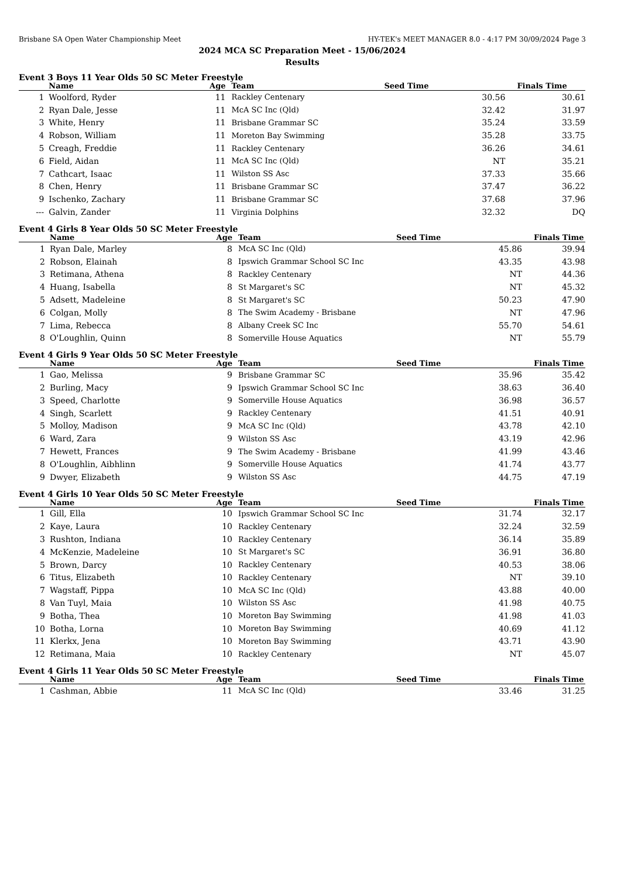Brisbane SA Open Water Championship Meet HY-TEK's MEET MANAGER 8.0 - 4:17 PM 30/09/2024 Page 3
2024 MCA SC Preparation Meet - 15/06/2024
Results
Event 3 Boys 11 Year Olds 50 SC Meter Freestyle
| | Name | Age | Team | Seed Time | | Finals Time |
| --- | --- | --- | --- | --- | --- | --- |
| 1 | Woolford, Ryder | 11 | Rackley Centenary | | 30.56 | 30.61 |
| 2 | Ryan Dale, Jesse | 11 | McA SC Inc (Qld) | | 32.42 | 31.97 |
| 3 | White, Henry | 11 | Brisbane Grammar SC | | 35.24 | 33.59 |
| 4 | Robson, William | 11 | Moreton Bay Swimming | | 35.28 | 33.75 |
| 5 | Creagh, Freddie | 11 | Rackley Centenary | | 36.26 | 34.61 |
| 6 | Field, Aidan | 11 | McA SC Inc (Qld) | | NT | 35.21 |
| 7 | Cathcart, Isaac | 11 | Wilston SS Asc | | 37.33 | 35.66 |
| 8 | Chen, Henry | 11 | Brisbane Grammar SC | | 37.47 | 36.22 |
| 9 | Ischenko, Zachary | 11 | Brisbane Grammar SC | | 37.68 | 37.96 |
| --- | Galvin, Zander | 11 | Virginia Dolphins | | 32.32 | DQ |
Event 4 Girls 8 Year Olds 50 SC Meter Freestyle
| | Name | Age | Team | Seed Time | | Finals Time |
| --- | --- | --- | --- | --- | --- | --- |
| 1 | Ryan Dale, Marley | 8 | McA SC Inc (Qld) | | 45.86 | 39.94 |
| 2 | Robson, Elainah | 8 | Ipswich Grammar School SC Inc | | 43.35 | 43.98 |
| 3 | Retimana, Athena | 8 | Rackley Centenary | | NT | 44.36 |
| 4 | Huang, Isabella | 8 | St Margaret's SC | | NT | 45.32 |
| 5 | Adsett, Madeleine | 8 | St Margaret's SC | | 50.23 | 47.90 |
| 6 | Colgan, Molly | 8 | The Swim Academy - Brisbane | | NT | 47.96 |
| 7 | Lima, Rebecca | 8 | Albany Creek SC Inc | | 55.70 | 54.61 |
| 8 | O'Loughlin, Quinn | 8 | Somerville House Aquatics | | NT | 55.79 |
Event 4 Girls 9 Year Olds 50 SC Meter Freestyle
| | Name | Age | Team | Seed Time | | Finals Time |
| --- | --- | --- | --- | --- | --- | --- |
| 1 | Gao, Melissa | 9 | Brisbane Grammar SC | | 35.96 | 35.42 |
| 2 | Burling, Macy | 9 | Ipswich Grammar School SC Inc | | 38.63 | 36.40 |
| 3 | Speed, Charlotte | 9 | Somerville House Aquatics | | 36.98 | 36.57 |
| 4 | Singh, Scarlett | 9 | Rackley Centenary | | 41.51 | 40.91 |
| 5 | Molloy, Madison | 9 | McA SC Inc (Qld) | | 43.78 | 42.10 |
| 6 | Ward, Zara | 9 | Wilston SS Asc | | 43.19 | 42.96 |
| 7 | Hewett, Frances | 9 | The Swim Academy - Brisbane | | 41.99 | 43.46 |
| 8 | O'Loughlin, Aibhlinn | 9 | Somerville House Aquatics | | 41.74 | 43.77 |
| 9 | Dwyer, Elizabeth | 9 | Wilston SS Asc | | 44.75 | 47.19 |
Event 4 Girls 10 Year Olds 50 SC Meter Freestyle
| | Name | Age | Team | Seed Time | | Finals Time |
| --- | --- | --- | --- | --- | --- | --- |
| 1 | Gill, Ella | 10 | Ipswich Grammar School SC Inc | | 31.74 | 32.17 |
| 2 | Kaye, Laura | 10 | Rackley Centenary | | 32.24 | 32.59 |
| 3 | Rushton, Indiana | 10 | Rackley Centenary | | 36.14 | 35.89 |
| 4 | McKenzie, Madeleine | 10 | St Margaret's SC | | 36.91 | 36.80 |
| 5 | Brown, Darcy | 10 | Rackley Centenary | | 40.53 | 38.06 |
| 6 | Titus, Elizabeth | 10 | Rackley Centenary | | NT | 39.10 |
| 7 | Wagstaff, Pippa | 10 | McA SC Inc (Qld) | | 43.88 | 40.00 |
| 8 | Van Tuyl, Maia | 10 | Wilston SS Asc | | 41.98 | 40.75 |
| 9 | Botha, Thea | 10 | Moreton Bay Swimming | | 41.98 | 41.03 |
| 10 | Botha, Lorna | 10 | Moreton Bay Swimming | | 40.69 | 41.12 |
| 11 | Klerkx, Jena | 10 | Moreton Bay Swimming | | 43.71 | 43.90 |
| 12 | Retimana, Maia | 10 | Rackley Centenary | | NT | 45.07 |
Event 4 Girls 11 Year Olds 50 SC Meter Freestyle
| | Name | Age | Team | Seed Time | | Finals Time |
| --- | --- | --- | --- | --- | --- | --- |
| 1 | Cashman, Abbie | 11 | McA SC Inc (Qld) | | 33.46 | 31.25 |